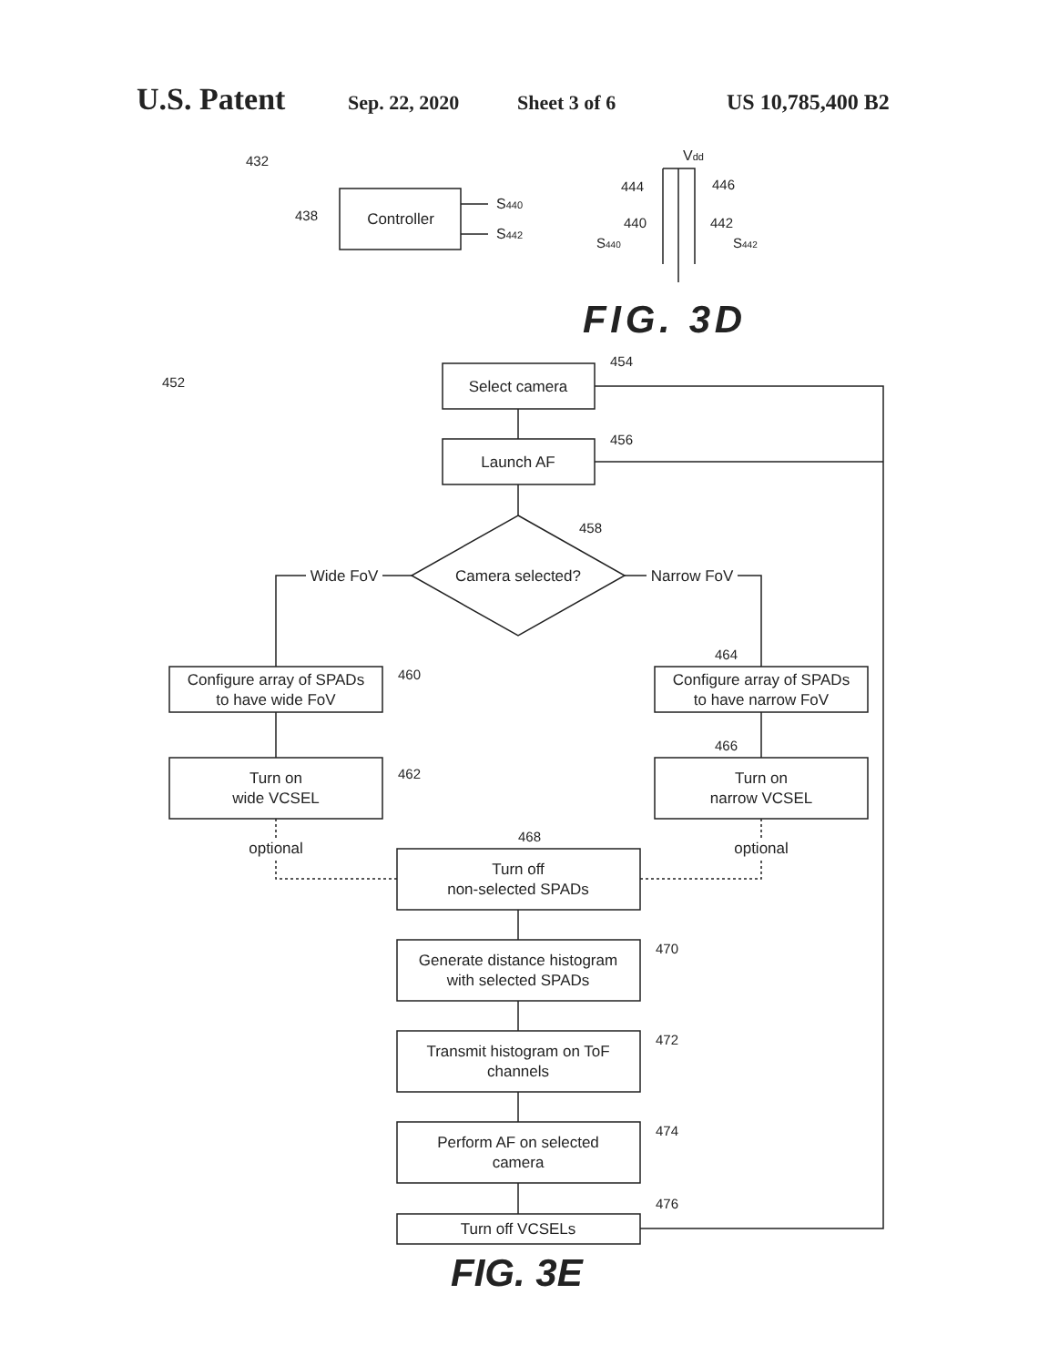U.S. Patent Sep. 22, 2020 Sheet 3 of 6 US 10,785,400 B2
432
Controller
438
S440
S442
Vdd
444
446
440
442
S440
S442
FIG. 3D
452
Select camera
454
Launch AF
456
Camera selected?
458
Wide FoV
Narrow FoV
Configure array of SPADs
to have wide FoV
460
Configure array of SPADs
to have narrow FoV
464
Turn on
wide VCSEL
462
Turn on
narrow VCSEL
466
optional
optional
Turn off
non-selected SPADs
468
Generate distance histogram
with selected SPADs
470
Transmit histogram on ToF
channels
472
Perform AF on selected
camera
474
Turn off VCSELs
476
FIG. 3E